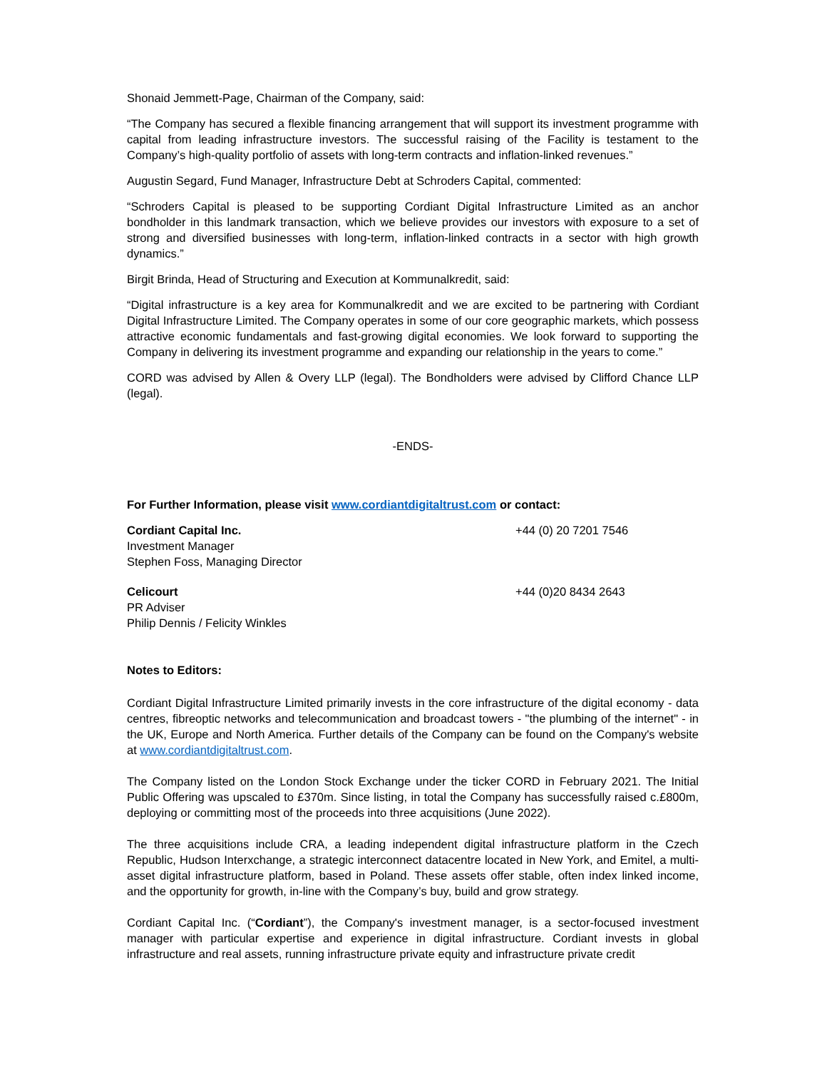Shonaid Jemmett-Page, Chairman of the Company, said:
“The Company has secured a flexible financing arrangement that will support its investment programme with capital from leading infrastructure investors. The successful raising of the Facility is testament to the Company’s high-quality portfolio of assets with long-term contracts and inflation-linked revenues.”
Augustin Segard, Fund Manager, Infrastructure Debt at Schroders Capital, commented:
“Schroders Capital is pleased to be supporting Cordiant Digital Infrastructure Limited as an anchor bondholder in this landmark transaction, which we believe provides our investors with exposure to a set of strong and diversified businesses with long-term, inflation-linked contracts in a sector with high growth dynamics.”
Birgit Brinda, Head of Structuring and Execution at Kommunalkredit, said:
“Digital infrastructure is a key area for Kommunalkredit and we are excited to be partnering with Cordiant Digital Infrastructure Limited. The Company operates in some of our core geographic markets, which possess attractive economic fundamentals and fast-growing digital economies. We look forward to supporting the Company in delivering its investment programme and expanding our relationship in the years to come.”
CORD was advised by Allen & Overy LLP (legal). The Bondholders were advised by Clifford Chance LLP (legal).
-ENDS-
For Further Information, please visit www.cordiantdigitaltrust.com or contact:
Cordiant Capital Inc.
Investment Manager
Stephen Foss, Managing Director
+44 (0) 20 7201 7546
Celicourt
PR Adviser
Philip Dennis / Felicity Winkles
+44 (0)20 8434 2643
Notes to Editors:
Cordiant Digital Infrastructure Limited primarily invests in the core infrastructure of the digital economy - data centres, fibreoptic networks and telecommunication and broadcast towers - "the plumbing of the internet" - in the UK, Europe and North America. Further details of the Company can be found on the Company's website at www.cordiantdigitaltrust.com.
The Company listed on the London Stock Exchange under the ticker CORD in February 2021. The Initial Public Offering was upscaled to £370m. Since listing, in total the Company has successfully raised c.£800m, deploying or committing most of the proceeds into three acquisitions (June 2022).
The three acquisitions include CRA, a leading independent digital infrastructure platform in the Czech Republic, Hudson Interxchange, a strategic interconnect datacentre located in New York, and Emitel, a multi-asset digital infrastructure platform, based in Poland. These assets offer stable, often index linked income, and the opportunity for growth, in-line with the Company’s buy, build and grow strategy.
Cordiant Capital Inc. (“Cordiant”), the Company's investment manager, is a sector-focused investment manager with particular expertise and experience in digital infrastructure. Cordiant invests in global infrastructure and real assets, running infrastructure private equity and infrastructure private credit